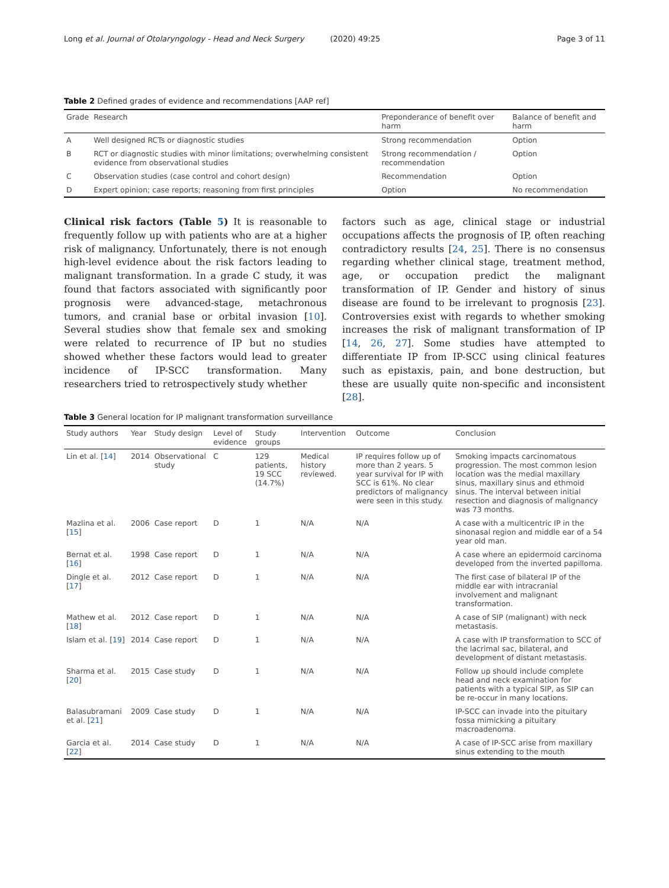Long et al. Journal of Otolaryngology - Head and Neck Surgery (2020) 49:25
Page 3 of 11
Table 2 Defined grades of evidence and recommendations [AAP ref]
| Grade | Research | Preponderance of benefit over harm | Balance of benefit and harm |
| --- | --- | --- | --- |
| A | Well designed RCTs or diagnostic studies | Strong recommendation | Option |
| B | RCT or diagnostic studies with minor limitations; overwhelming consistent evidence from observational studies | Strong recommendation / recommendation | Option |
| C | Observation studies (case control and cohort design) | Recommendation | Option |
| D | Expert opinion; case reports; reasoning from first principles | Option | No recommendation |
Clinical risk factors (Table 5) It is reasonable to frequently follow up with patients who are at a higher risk of malignancy. Unfortunately, there is not enough high-level evidence about the risk factors leading to malignant transformation. In a grade C study, it was found that factors associated with significantly poor prognosis were advanced-stage, metachronous tumors, and cranial base or orbital invasion [10]. Several studies show that female sex and smoking were related to recurrence of IP but no studies showed whether these factors would lead to greater incidence of IP-SCC transformation. Many researchers tried to retrospectively study whether
factors such as age, clinical stage or industrial occupations affects the prognosis of IP, often reaching contradictory results [24, 25]. There is no consensus regarding whether clinical stage, treatment method, age, or occupation predict the malignant transformation of IP. Gender and history of sinus disease are found to be irrelevant to prognosis [23]. Controversies exist with regards to whether smoking increases the risk of malignant transformation of IP [14, 26, 27]. Some studies have attempted to differentiate IP from IP-SCC using clinical features such as epistaxis, pain, and bone destruction, but these are usually quite non-specific and inconsistent [28].
Table 3 General location for IP malignant transformation surveillance
| Study authors | Year | Study design | Level of evidence | Study groups | Intervention | Outcome | Conclusion |
| --- | --- | --- | --- | --- | --- | --- | --- |
| Lin et al. [ 14 ] | 2014 | Observational study | C | 129 patients, 19 SCC (14.7%) | Medical history reviewed. | IP requires follow up of more than 2 years. 5 year survival for IP with SCC is 61%. No clear predictors of malignancy were seen in this study. | Smoking impacts carcinomatous progression. The most common lesion location was the medial maxillary sinus, maxillary sinus and ethmoid sinus. The interval between initial resection and diagnosis of malignancy was 73 months. |
| Mazlina et al. [ 15 ] | 2006 | Case report | D | 1 | N/A | N/A | A case with a multicentric IP in the sinonasal region and middle ear of a 54 year old man. |
| Bernat et al. [ 16 ] | 1998 | Case report | D | 1 | N/A | N/A | A case where an epidermoid carcinoma developed from the inverted papilloma. |
| Dingle et al. [ 17 ] | 2012 | Case report | D | 1 | N/A | N/A | The first case of bilateral IP of the middle ear with intracranial involvement and malignant transformation. |
| Mathew et al. [ 18 ] | 2012 | Case report | D | 1 | N/A | N/A | A case of SIP (malignant) with neck metastasis. |
| Islam et al. [ 19 ] | 2014 | Case report | D | 1 | N/A | N/A | A case with IP transformation to SCC of the lacrimal sac, bilateral, and development of distant metastasis. |
| Sharma et al. [ 20 ] | 2015 | Case study | D | 1 | N/A | N/A | Follow up should include complete head and neck examination for patients with a typical SIP, as SIP can be re-occur in many locations. |
| Balasubramani et al. [ 21 ] | 2009 | Case study | D | 1 | N/A | N/A | IP-SCC can invade into the pituitary fossa mimicking a pituitary macroadenoma. |
| Garcia et al. [ 22 ] | 2014 | Case study | D | 1 | N/A | N/A | A case of IP-SCC arise from maxillary sinus extending to the mouth |